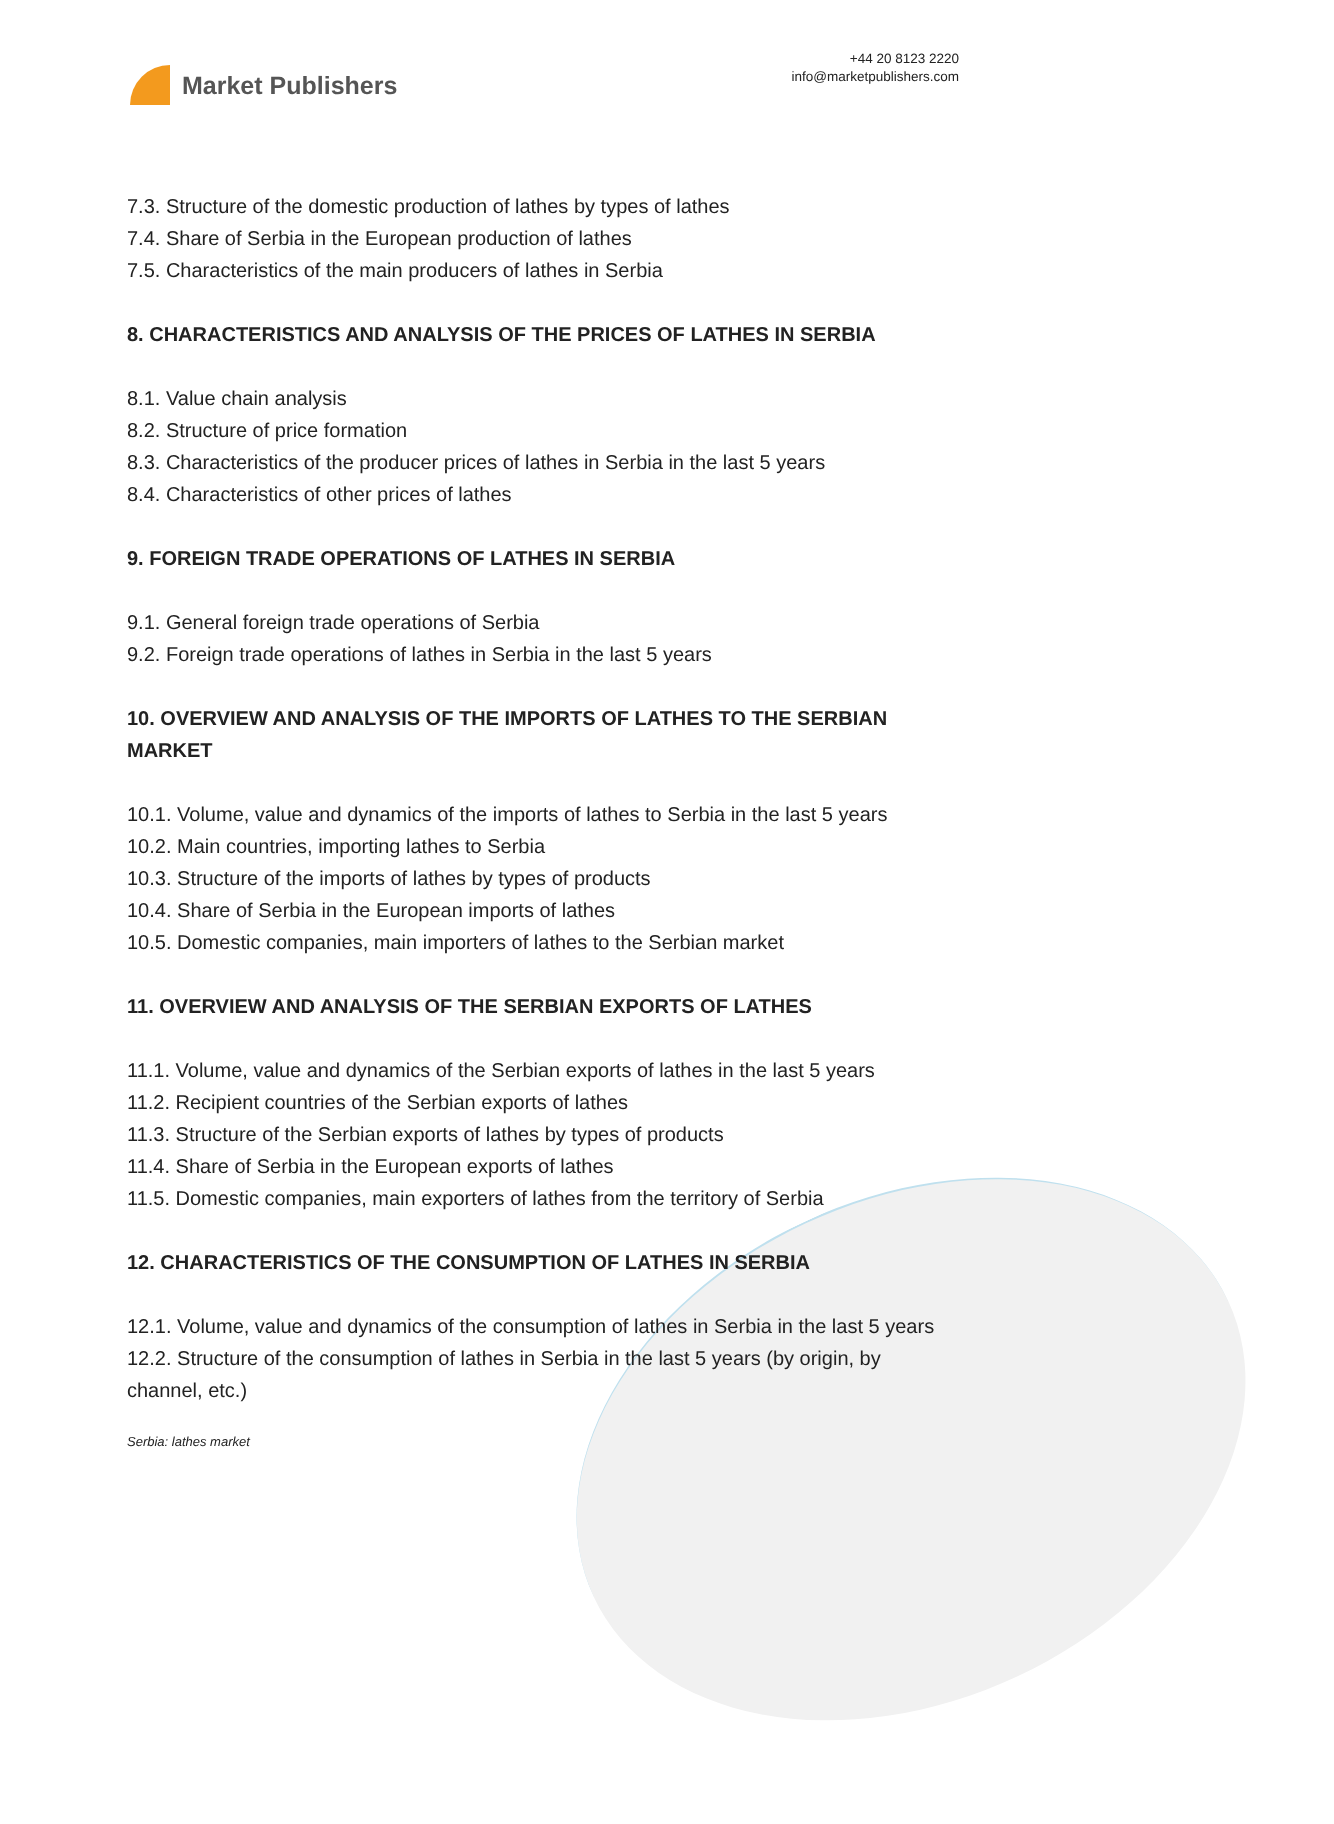Market Publishers
+44 20 8123 2220
info@marketpublishers.com
7.3. Structure of the domestic production of lathes by types of lathes
7.4. Share of Serbia in the European production of lathes
7.5. Characteristics of the main producers of lathes in Serbia
8. CHARACTERISTICS AND ANALYSIS OF THE PRICES OF LATHES IN SERBIA
8.1. Value chain analysis
8.2. Structure of price formation
8.3. Characteristics of the producer prices of lathes in Serbia in the last 5 years
8.4. Characteristics of other prices of lathes
9. FOREIGN TRADE OPERATIONS OF LATHES IN SERBIA
9.1. General foreign trade operations of Serbia
9.2. Foreign trade operations of lathes in Serbia in the last 5 years
10. OVERVIEW AND ANALYSIS OF THE IMPORTS OF LATHES TO THE SERBIAN MARKET
10.1. Volume, value and dynamics of the imports of lathes to Serbia in the last 5 years
10.2. Main countries, importing lathes to Serbia
10.3. Structure of the imports of lathes by types of products
10.4. Share of Serbia in the European imports of lathes
10.5. Domestic companies, main importers of lathes to the Serbian market
11. OVERVIEW AND ANALYSIS OF THE SERBIAN EXPORTS OF LATHES
11.1. Volume, value and dynamics of the Serbian exports of lathes in the last 5 years
11.2. Recipient countries of the Serbian exports of lathes
11.3. Structure of the Serbian exports of lathes by types of products
11.4. Share of Serbia in the European exports of lathes
11.5. Domestic companies, main exporters of lathes from the territory of Serbia
12. CHARACTERISTICS OF THE CONSUMPTION OF LATHES IN SERBIA
12.1. Volume, value and dynamics of the consumption of lathes in Serbia in the last 5 years
12.2. Structure of the consumption of lathes in Serbia in the last 5 years (by origin, by channel, etc.)
Serbia: lathes market